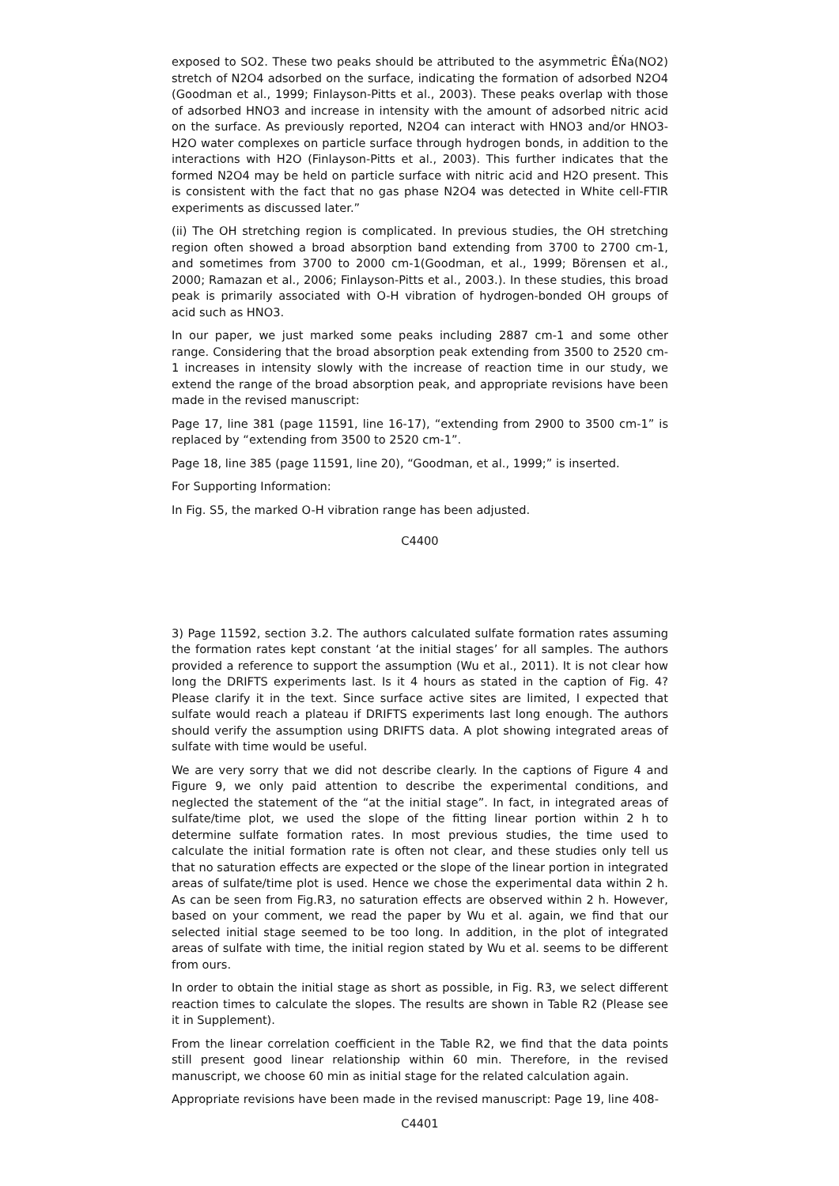exposed to SO2. These two peaks should be attributed to the asymmetric ÊŃa(NO2) stretch of N2O4 adsorbed on the surface, indicating the formation of adsorbed N2O4 (Goodman et al., 1999; Finlayson-Pitts et al., 2003). These peaks overlap with those of adsorbed HNO3 and increase in intensity with the amount of adsorbed nitric acid on the surface. As previously reported, N2O4 can interact with HNO3 and/or HNO3-H2O water complexes on particle surface through hydrogen bonds, in addition to the interactions with H2O (Finlayson-Pitts et al., 2003). This further indicates that the formed N2O4 may be held on particle surface with nitric acid and H2O present. This is consistent with the fact that no gas phase N2O4 was detected in White cell-FTIR experiments as discussed later.”
(ii) The OH stretching region is complicated. In previous studies, the OH stretching region often showed a broad absorption band extending from 3700 to 2700 cm-1, and sometimes from 3700 to 2000 cm-1(Goodman, et al., 1999; Börensen et al., 2000; Ramazan et al., 2006; Finlayson-Pitts et al., 2003.). In these studies, this broad peak is primarily associated with O-H vibration of hydrogen-bonded OH groups of acid such as HNO3.
In our paper, we just marked some peaks including 2887 cm-1 and some other range. Considering that the broad absorption peak extending from 3500 to 2520 cm-1 increases in intensity slowly with the increase of reaction time in our study, we extend the range of the broad absorption peak, and appropriate revisions have been made in the revised manuscript:
Page 17, line 381 (page 11591, line 16-17), “extending from 2900 to 3500 cm-1” is replaced by “extending from 3500 to 2520 cm-1”.
Page 18, line 385 (page 11591, line 20), “Goodman, et al., 1999;” is inserted.
For Supporting Information:
In Fig. S5, the marked O-H vibration range has been adjusted.
C4400
3) Page 11592, section 3.2. The authors calculated sulfate formation rates assuming the formation rates kept constant ‘at the initial stages’ for all samples. The authors provided a reference to support the assumption (Wu et al., 2011). It is not clear how long the DRIFTS experiments last. Is it 4 hours as stated in the caption of Fig. 4? Please clarify it in the text. Since surface active sites are limited, I expected that sulfate would reach a plateau if DRIFTS experiments last long enough. The authors should verify the assumption using DRIFTS data. A plot showing integrated areas of sulfate with time would be useful.
We are very sorry that we did not describe clearly. In the captions of Figure 4 and Figure 9, we only paid attention to describe the experimental conditions, and neglected the statement of the “at the initial stage”. In fact, in integrated areas of sulfate/time plot, we used the slope of the fitting linear portion within 2 h to determine sulfate formation rates. In most previous studies, the time used to calculate the initial formation rate is often not clear, and these studies only tell us that no saturation effects are expected or the slope of the linear portion in integrated areas of sulfate/time plot is used. Hence we chose the experimental data within 2 h. As can be seen from Fig.R3, no saturation effects are observed within 2 h. However, based on your comment, we read the paper by Wu et al. again, we find that our selected initial stage seemed to be too long. In addition, in the plot of integrated areas of sulfate with time, the initial region stated by Wu et al. seems to be different from ours.
In order to obtain the initial stage as short as possible, in Fig. R3, we select different reaction times to calculate the slopes. The results are shown in Table R2 (Please see it in Supplement).
From the linear correlation coefficient in the Table R2, we find that the data points still present good linear relationship within 60 min. Therefore, in the revised manuscript, we choose 60 min as initial stage for the related calculation again.
Appropriate revisions have been made in the revised manuscript: Page 19, line 408-
C4401